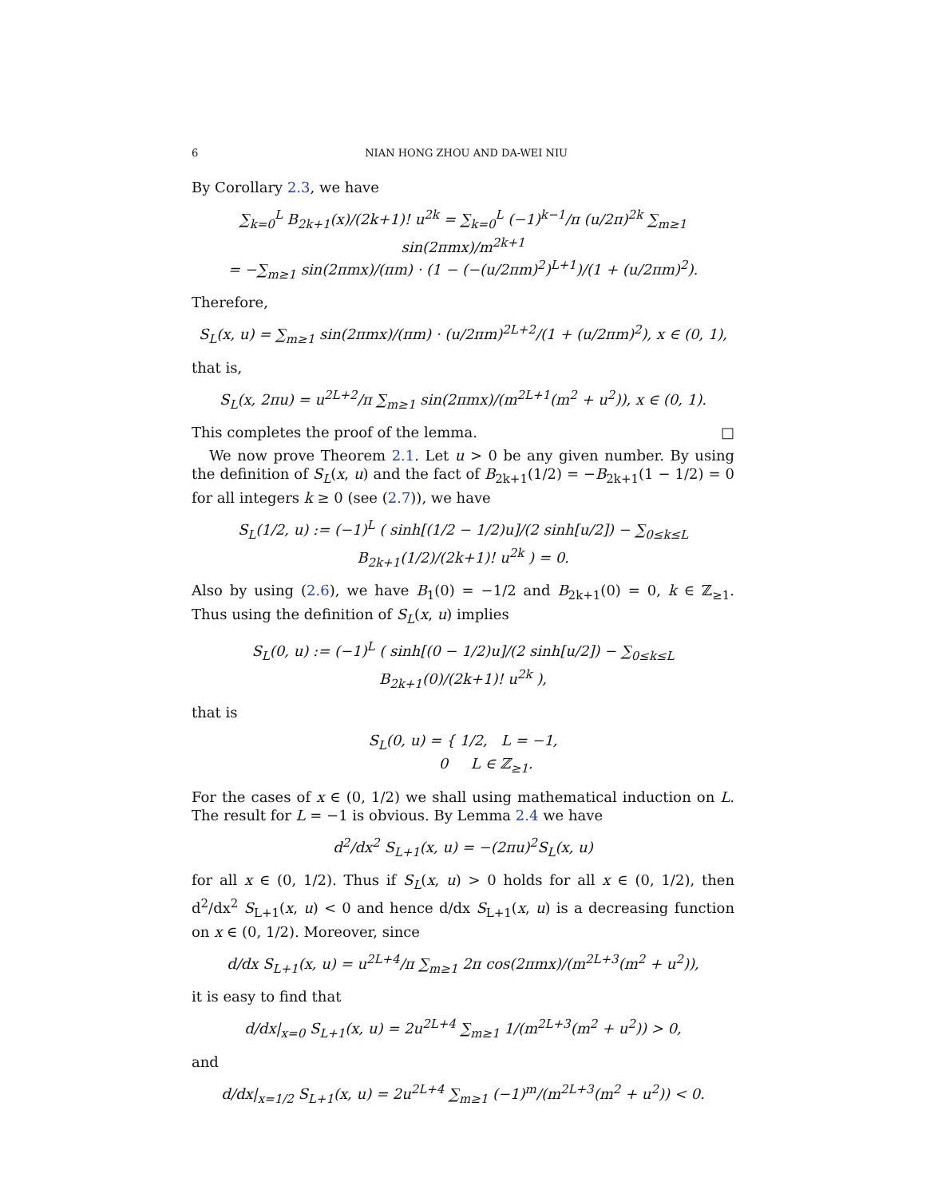6 NIAN HONG ZHOU AND DA-WEI NIU
By Corollary 2.3, we have
∑<sub>k=0</sub><sup>L</sup> B<sub>2k+1</sub>(x)/(2k+1)! u<sup>2k</sup> = ∑<sub>k=0</sub><sup>L</sup> (−1)<sup>k−1</sup>/π (u/2π)<sup>2k</sup> ∑<sub>m≥1</sub> sin(2πmx)/m<sup>2k+1</sup>
= −∑<sub>m≥1</sub> sin(2πmx)/(πm) · (1 − (−(u/2πm)<sup>2</sup>)<sup>L+1</sup>)/(1 + (u/2πm)<sup>2</sup>).
Therefore,
S<sub>L</sub>(x, u) = ∑<sub>m≥1</sub> sin(2πmx)/(πm) · (u/2πm)<sup>2L+2</sup>/(1 + (u/2πm)<sup>2</sup>), x ∈ (0, 1),
that is,
S<sub>L</sub>(x, 2πu) = u<sup>2L+2</sup>/π ∑<sub>m≥1</sub> sin(2πmx)/(m<sup>2L+1</sup>(m<sup>2</sup> + u<sup>2</sup>)), x ∈ (0, 1).
This completes the proof of the lemma. □
We now prove Theorem 2.1. Let u > 0 be any given number. By using the definition of S<sub>L</sub>(x, u) and the fact of B<sub>2k+1</sub>(1/2) = −B<sub>2k+1</sub>(1 − 1/2) = 0 for all integers k ≥ 0 (see (2.7)), we have
S<sub>L</sub>(1/2, u) := (−1)<sup>L</sup> ( sinh[(1/2 − 1/2)u]/(2 sinh[u/2]) − ∑<sub>0≤k≤L</sub> B<sub>2k+1</sub>(1/2)/(2k+1)! u<sup>2k</sup> ) = 0.
Also by using (2.6), we have B<sub>1</sub>(0) = −1/2 and B<sub>2k+1</sub>(0) = 0, k ∈ ℤ<sub>≥1</sub>. Thus using the definition of S<sub>L</sub>(x, u) implies
S<sub>L</sub>(0, u) := (−1)<sup>L</sup> ( sinh[(0 − 1/2)u]/(2 sinh[u/2]) − ∑<sub>0≤k≤L</sub> B<sub>2k+1</sub>(0)/(2k+1)! u<sup>2k</sup> ),
that is
S<sub>L</sub>(0, u) = { 1/2, L = −1,
0 L ∈ ℤ<sub>≥1</sub>.
For the cases of x ∈ (0, 1/2) we shall using mathematical induction on L. The result for L = −1 is obvious. By Lemma 2.4 we have
d<sup>2</sup>/dx<sup>2</sup> S<sub>L+1</sub>(x, u) = −(2πu)<sup>2</sup>S<sub>L</sub>(x, u)
for all x ∈ (0, 1/2). Thus if S<sub>L</sub>(x, u) > 0 holds for all x ∈ (0, 1/2), then d<sup>2</sup>/dx<sup>2</sup> S<sub>L+1</sub>(x, u) < 0 and hence d/dx S<sub>L+1</sub>(x, u) is a decreasing function on x ∈ (0, 1/2). Moreover, since
d/dx S<sub>L+1</sub>(x, u) = u<sup>2L+4</sup>/π ∑<sub>m≥1</sub> 2π cos(2πmx)/(m<sup>2L+3</sup>(m<sup>2</sup> + u<sup>2</sup>)),
it is easy to find that
d/dx|<sub>x=0</sub> S<sub>L+1</sub>(x, u) = 2u<sup>2L+4</sup> ∑<sub>m≥1</sub> 1/(m<sup>2L+3</sup>(m<sup>2</sup> + u<sup>2</sup>)) > 0,
and
d/dx|<sub>x=1/2</sub> S<sub>L+1</sub>(x, u) = 2u<sup>2L+4</sup> ∑<sub>m≥1</sub> (−1)<sup>m</sup>/(m<sup>2L+3</sup>(m<sup>2</sup> + u<sup>2</sup>)) < 0.